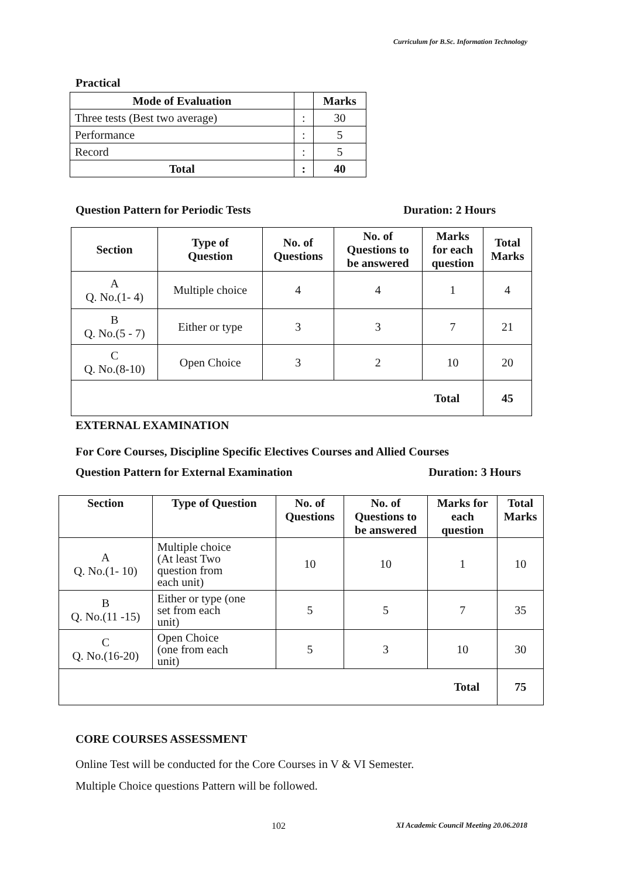Curriculum for B.Sc. Information Technology
Practical
| Mode of Evaluation | | Marks |
| --- | --- | --- |
| Three tests (Best two average) | : | 30 |
| Performance | : | 5 |
| Record | : | 5 |
| Total | : | 40 |
Question Pattern for Periodic Tests Duration: 2 Hours
| Section | Type of Question | No. of Questions | No. of Questions to be answered | Marks for each question | Total Marks |
| --- | --- | --- | --- | --- | --- |
| A Q. No.(1- 4) | Multiple choice | 4 | 4 | 1 | 4 |
| B Q. No.(5 - 7) | Either or type | 3 | 3 | 7 | 21 |
| C Q. No.(8-10) | Open Choice | 3 | 2 | 10 | 20 |
| Total | | | | | 45 |
EXTERNAL EXAMINATION
For Core Courses, Discipline Specific Electives Courses and Allied Courses
Question Pattern for External Examination Duration: 3 Hours
| Section | Type of Question | No. of Questions | No. of Questions to be answered | Marks for each question | Total Marks |
| --- | --- | --- | --- | --- | --- |
| A Q. No.(1- 10) | Multiple choice (At least Two question from each unit) | 10 | 10 | 1 | 10 |
| B Q. No.(11 -15) | Either or type (one set from each unit) | 5 | 5 | 7 | 35 |
| C Q. No.(16-20) | Open Choice (one from each unit) | 5 | 3 | 10 | 30 |
| Total | | | | | 75 |
CORE COURSES ASSESSMENT
Online Test will be conducted for the Core Courses in V & VI Semester.
Multiple Choice questions Pattern will be followed.
102 XI Academic Council Meeting 20.06.2018